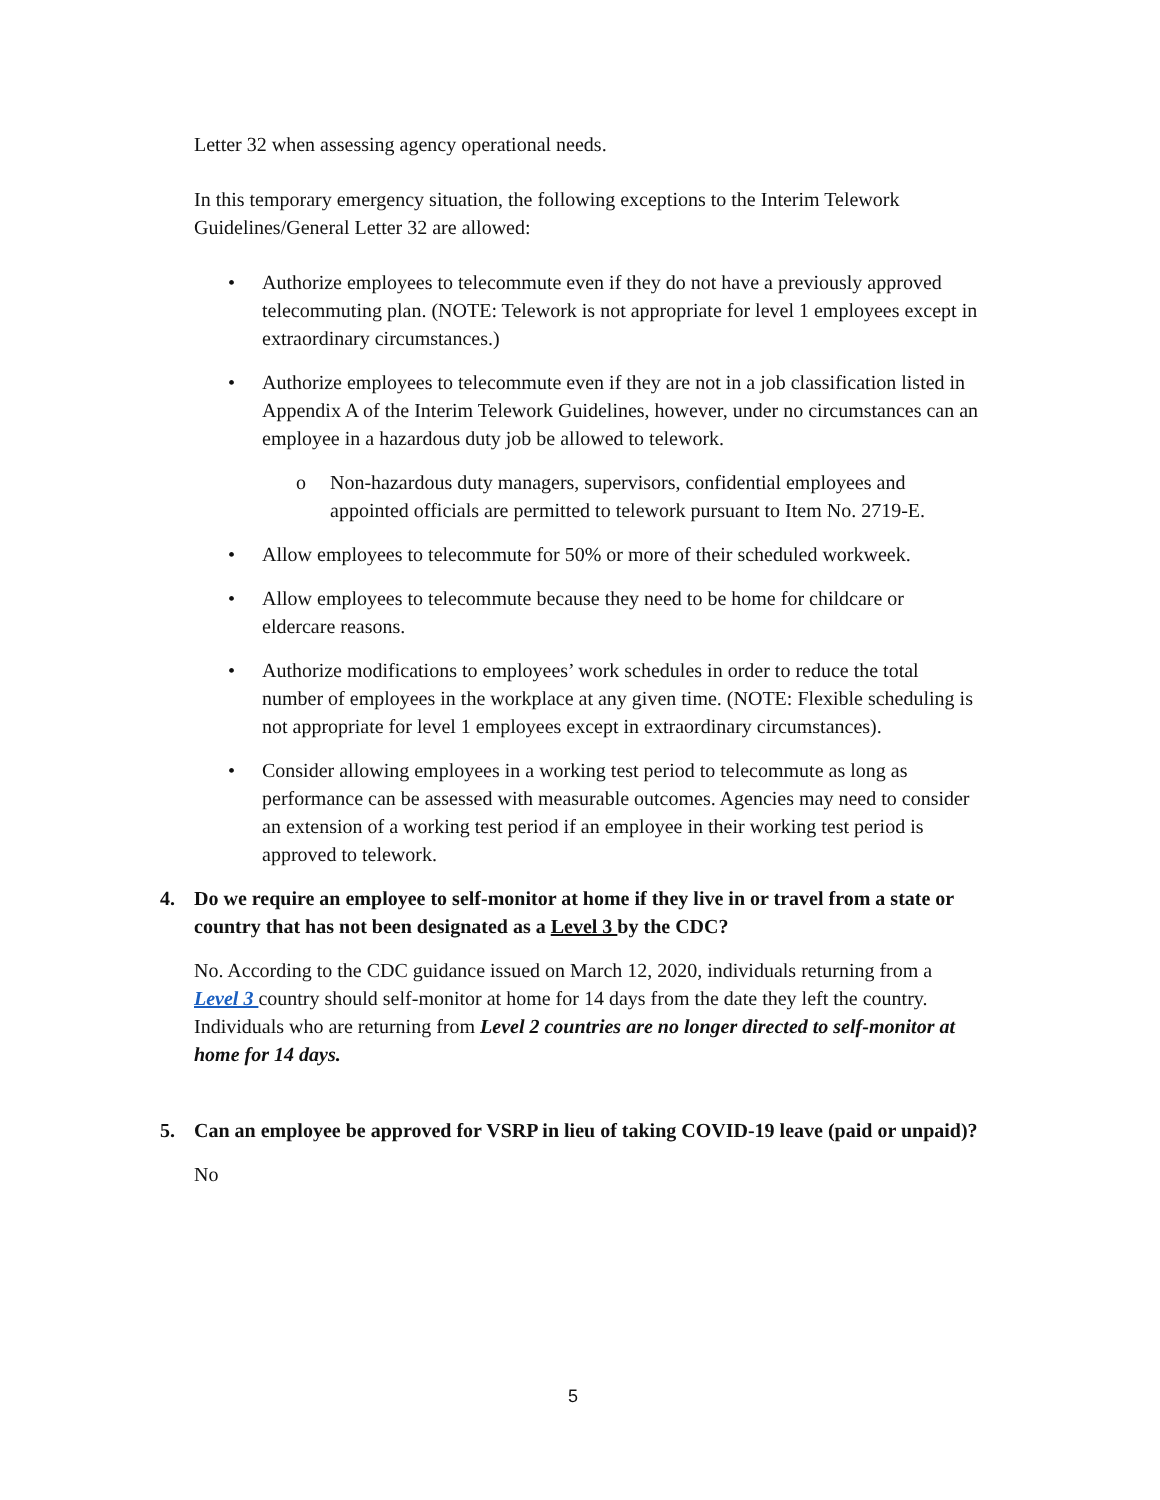Letter 32 when assessing agency operational needs.
In this temporary emergency situation, the following exceptions to the Interim Telework Guidelines/General Letter 32 are allowed:
• Authorize employees to telecommute even if they do not have a previously approved telecommuting plan. (NOTE: Telework is not appropriate for level 1 employees except in extraordinary circumstances.)
• Authorize employees to telecommute even if they are not in a job classification listed in Appendix A of the Interim Telework Guidelines, however, under no circumstances can an employee in a hazardous duty job be allowed to telework.
o Non-hazardous duty managers, supervisors, confidential employees and appointed officials are permitted to telework pursuant to Item No. 2719-E.
• Allow employees to telecommute for 50% or more of their scheduled workweek.
• Allow employees to telecommute because they need to be home for childcare or eldercare reasons.
• Authorize modifications to employees’ work schedules in order to reduce the total number of employees in the workplace at any given time. (NOTE: Flexible scheduling is not appropriate for level 1 employees except in extraordinary circumstances).
• Consider allowing employees in a working test period to telecommute as long as performance can be assessed with measurable outcomes. Agencies may need to consider an extension of a working test period if an employee in their working test period is approved to telework.
4. Do we require an employee to self-monitor at home if they live in or travel from a state or country that has not been designated as a Level 3 by the CDC?
No. According to the CDC guidance issued on March 12, 2020, individuals returning from a Level 3 country should self-monitor at home for 14 days from the date they left the country. Individuals who are returning from Level 2 countries are no longer directed to self-monitor at home for 14 days.
5. Can an employee be approved for VSRP in lieu of taking COVID-19 leave (paid or unpaid)?
No
5